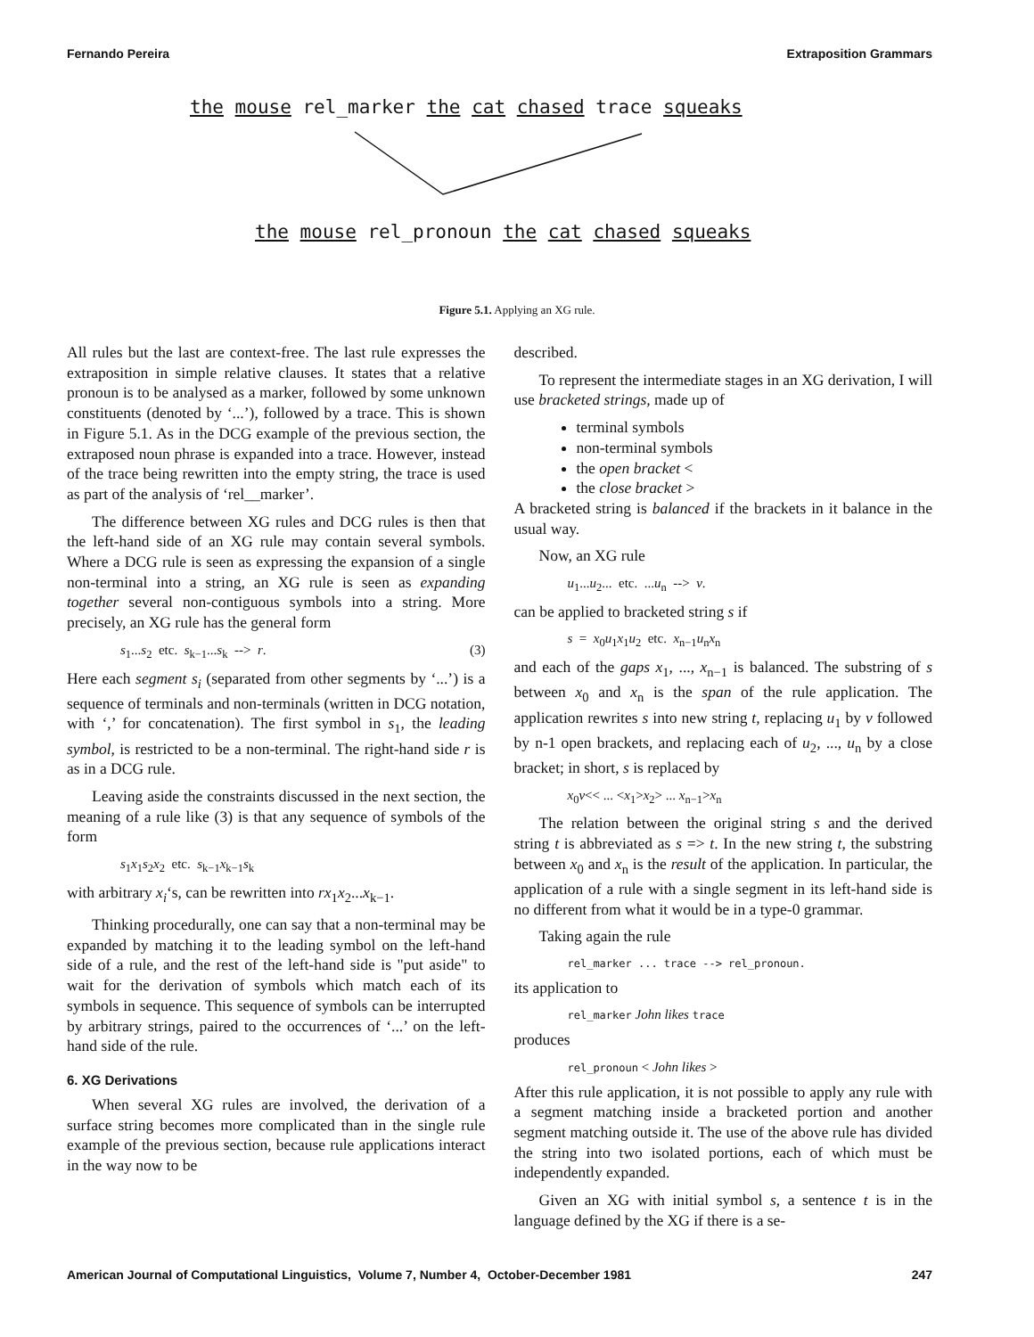Fernando Pereira Extraposition Grammars
the mouse rel_marker the cat chased trace squeaks
the mouse rel_pronoun the cat chased squeaks
Figure 5.1. Applying an XG rule.
All rules but the last are context-free. The last rule expresses the extraposition in simple relative clauses. It states that a relative pronoun is to be analysed as a marker, followed by some unknown constituents (denoted by ‘...’), followed by a trace. This is shown in Figure 5.1. As in the DCG example of the previous section, the extraposed noun phrase is expanded into a trace. However, instead of the trace being rewritten into the empty string, the trace is used as part of the analysis of ‘rel__marker’.
The difference between XG rules and DCG rules is then that the left-hand side of an XG rule may contain several symbols. Where a DCG rule is seen as expressing the expansion of a single non-terminal into a string, an XG rule is seen as expanding together several non-contiguous symbols into a string. More precisely, an XG rule has the general form
s<sub>1</sub>...s<sub>2</sub> etc. s<sub>k−1</sub>...s<sub>k</sub> --> r. (3)
Here each segment s<sub>i</sub> (separated from other segments by ‘...’) is a sequence of terminals and non-terminals (written in DCG notation, with ‘,’ for concatenation). The first symbol in s<sub>1</sub>, the leading symbol, is restricted to be a non-terminal. The right-hand side r is as in a DCG rule.
Leaving aside the constraints discussed in the next section, the meaning of a rule like (3) is that any sequence of symbols of the form
s<sub>1</sub>x<sub>1</sub>s<sub>2</sub>x<sub>2</sub> etc. s<sub>k−1</sub>x<sub>k−1</sub>s<sub>k</sub>
with arbitrary x<sub>i</sub>‘s, can be rewritten into rx<sub>1</sub>x<sub>2</sub>...x<sub>k−1</sub>.
Thinking procedurally, one can say that a non-terminal may be expanded by matching it to the leading symbol on the left-hand side of a rule, and the rest of the left-hand side is "put aside" to wait for the derivation of symbols which match each of its symbols in sequence. This sequence of symbols can be interrupted by arbitrary strings, paired to the occurrences of ‘...’ on the left-hand side of the rule.
6. XG Derivations
When several XG rules are involved, the derivation of a surface string becomes more complicated than in the single rule example of the previous section, because rule applications interact in the way now to be
described.
To represent the intermediate stages in an XG derivation, I will use bracketed strings, made up of
terminal symbols
non-terminal symbols
the open bracket <
the close bracket >
A bracketed string is balanced if the brackets in it balance in the usual way.
Now, an XG rule
u<sub>1</sub>...u<sub>2</sub>... etc. ...u<sub>n</sub> --> v.
can be applied to bracketed string s if
s = x<sub>0</sub>u<sub>1</sub>x<sub>1</sub>u<sub>2</sub> etc. x<sub>n−1</sub>u<sub>n</sub>x<sub>n</sub>
and each of the gaps x<sub>1</sub>, ..., x<sub>n−1</sub> is balanced. The substring of s between x<sub>0</sub> and x<sub>n</sub> is the span of the rule application. The application rewrites s into new string t, replacing u<sub>1</sub> by v followed by n-1 open brackets, and replacing each of u<sub>2</sub>, ..., u<sub>n</sub> by a close bracket; in short, s is replaced by
x<sub>0</sub>v<< ... <x<sub>1</sub>>x<sub>2</sub>> ... x<sub>n−1</sub>>x<sub>n</sub>
The relation between the original string s and the derived string t is abbreviated as s => t. In the new string t, the substring between x<sub>0</sub> and x<sub>n</sub> is the result of the application. In particular, the application of a rule with a single segment in its left-hand side is no different from what it would be in a type-0 grammar.
Taking again the rule
rel_marker ... trace --> rel_pronoun.
its application to
rel_marker John likes trace
produces
rel_pronoun < John likes >
After this rule application, it is not possible to apply any rule with a segment matching inside a bracketed portion and another segment matching outside it. The use of the above rule has divided the string into two isolated portions, each of which must be independently expanded.
Given an XG with initial symbol s, a sentence t is in the language defined by the XG if there is a se-
American Journal of Computational Linguistics, Volume 7, Number 4, October-December 1981 247